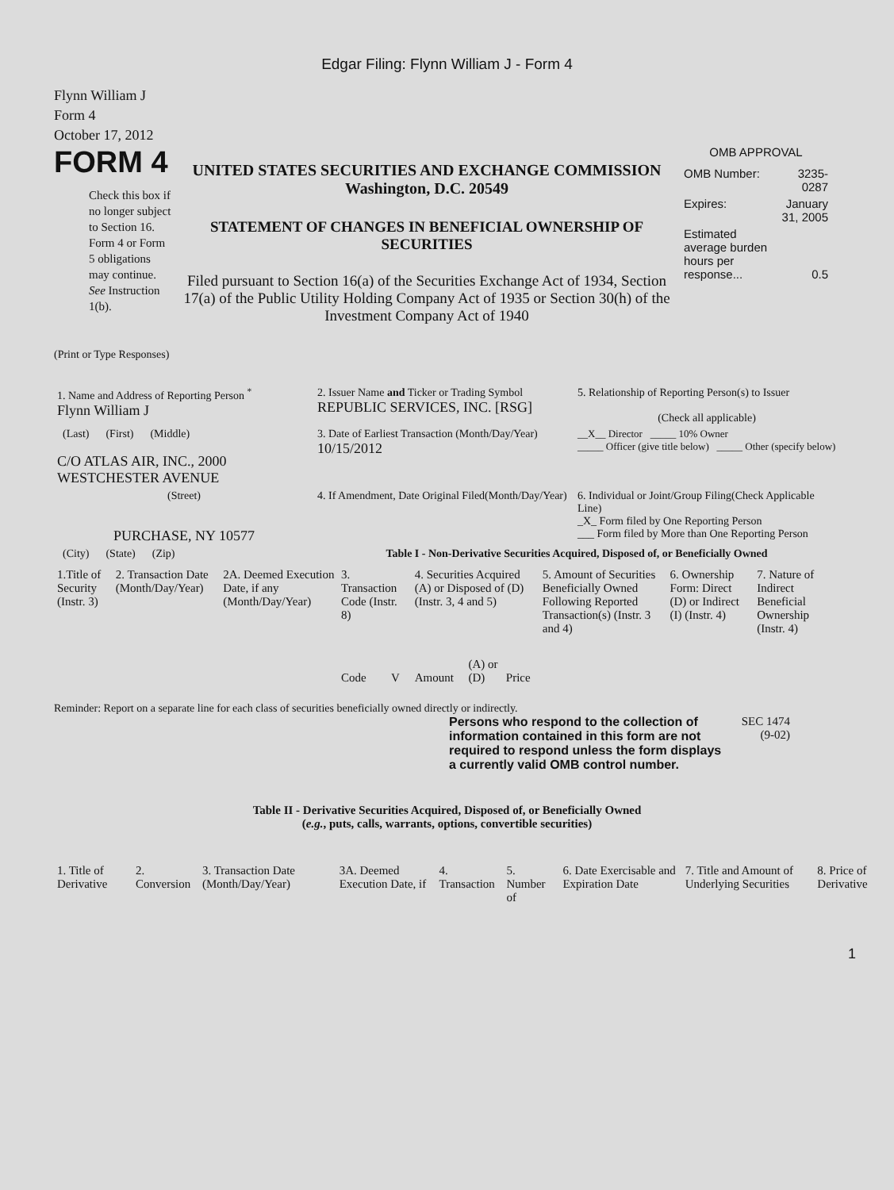Edgar Filing: Flynn William J - Form 4
Flynn William J
Form 4
October 17, 2012
FORM 4
Check this box if no longer subject to Section 16. Form 4 or Form 5 obligations may continue. See Instruction 1(b).
UNITED STATES SECURITIES AND EXCHANGE COMMISSION
Washington, D.C. 20549
STATEMENT OF CHANGES IN BENEFICIAL OWNERSHIP OF SECURITIES
Filed pursuant to Section 16(a) of the Securities Exchange Act of 1934, Section 17(a) of the Public Utility Holding Company Act of 1935 or Section 30(h) of the Investment Company Act of 1940
OMB APPROVAL
| OMB Number: | 3235-0287 |
| Expires: | January 31, 2005 |
| Estimated average burden hours per response... | 0.5 |
(Print or Type Responses)
| 1. Name and Address of Reporting Person <sup>*</sup> Flynn William J | 2. Issuer Name and Ticker or Trading Symbol REPUBLIC SERVICES, INC. [RSG] | 5. Relationship of Reporting Person(s) to Issuer (Check all applicable) |
| (Last) (First) (Middle) C/O ATLAS AIR, INC., 2000 WESTCHESTER AVENUE | 3. Date of Earliest Transaction (Month/Day/Year) 10/15/2012 | __X__ Director _____ 10% Owner _____ Officer (give title below) _____ Other (specify below) |
| (Street) PURCHASE, NY 10577 | 4. If Amendment, Date Original Filed(Month/Day/Year) | 6. Individual or Joint/Group Filing(Check Applicable Line) _X_ Form filed by One Reporting Person ___ Form filed by More than One Reporting Person |
| (City) (State) (Zip) | Table I - Non-Derivative Securities Acquired, Disposed of, or Beneficially Owned | |
| 1.Title of Security (Instr. 3) | 2. Transaction Date (Month/Day/Year) | 2A. Deemed Execution Date, if any (Month/Day/Year) | 3. Transaction Code (Instr. 8) | | 4. Securities Acquired (A) or Disposed of (D) (Instr. 3, 4 and 5) | | | 5. Amount of Securities Beneficially Owned Following Reported Transaction(s) (Instr. 3 and 4) | 6. Ownership Form: Direct (D) or Indirect (I) (Instr. 4) | 7. Nature of Indirect Beneficial Ownership (Instr. 4) |
| --- | --- | --- | --- | --- | --- | --- | --- | --- | --- | --- |
| | | | Code | V | Amount | (A) or (D) | Price | | | |
Reminder: Report on a separate line for each class of securities beneficially owned directly or indirectly.
Persons who respond to the collection of information contained in this form are not required to respond unless the form displays a currently valid OMB control number.
SEC 1474 (9-02)
Table II - Derivative Securities Acquired, Disposed of, or Beneficially Owned
(e.g., puts, calls, warrants, options, convertible securities)
| 1. Title of Derivative | 2. Conversion | 3. Transaction Date (Month/Day/Year) | 3A. Deemed Execution Date, if | 4. Transaction | 5. Number of | 6. Date Exercisable and Expiration Date | 7. Title and Amount of Underlying Securities | 8. Price of Derivative |
| --- | --- | --- | --- | --- | --- | --- | --- | --- |
1